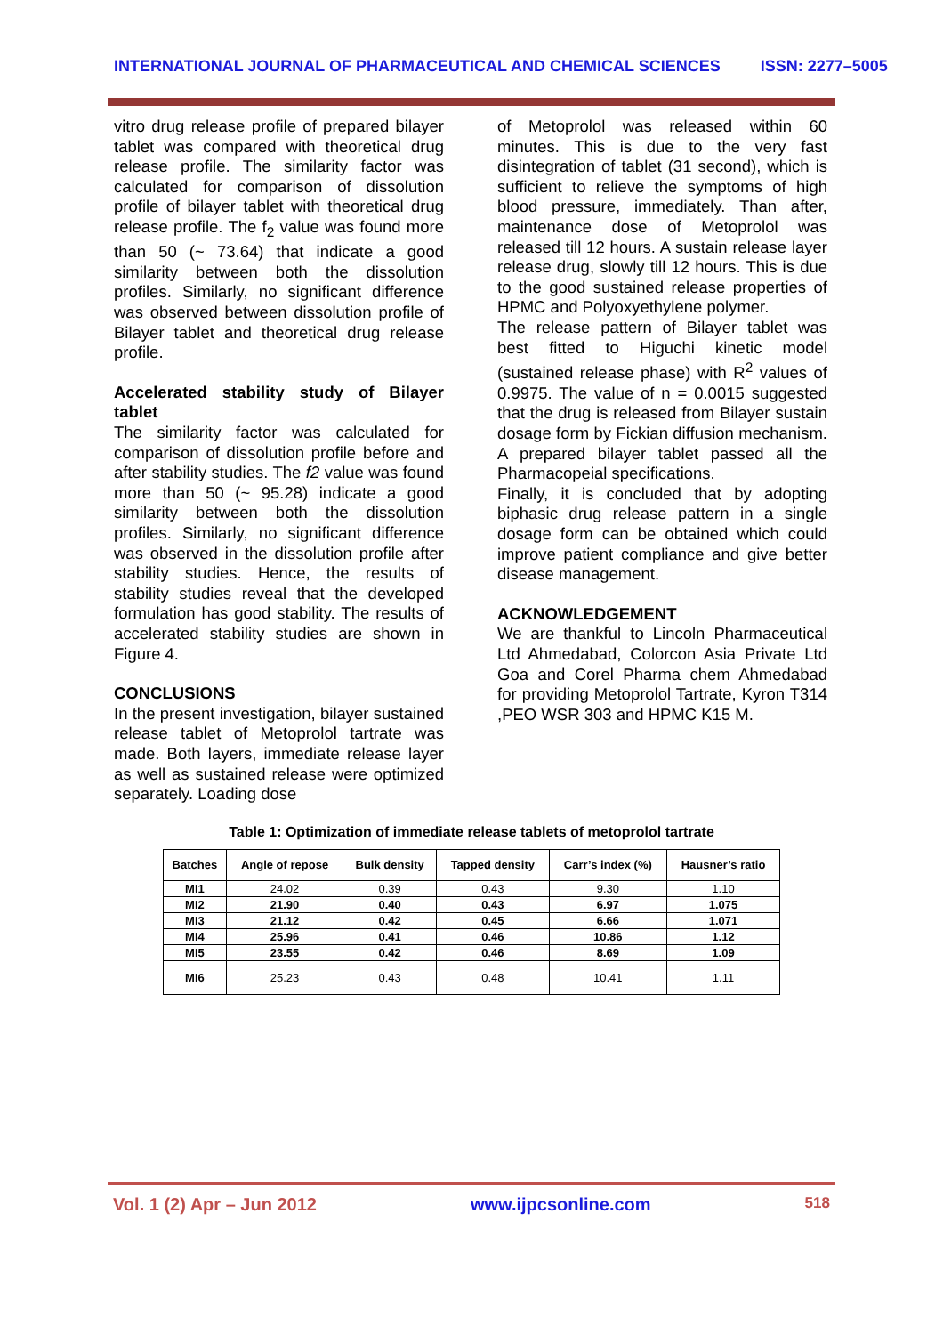INTERNATIONAL JOURNAL OF PHARMACEUTICAL AND CHEMICAL SCIENCES ISSN: 2277–5005
vitro drug release profile of prepared bilayer tablet was compared with theoretical drug release profile. The similarity factor was calculated for comparison of dissolution profile of bilayer tablet with theoretical drug release profile. The f<sub>2</sub> value was found more than 50 (~ 73.64) that indicate a good similarity between both the dissolution profiles. Similarly, no significant difference was observed between dissolution profile of Bilayer tablet and theoretical drug release profile.
Accelerated stability study of Bilayer tablet
The similarity factor was calculated for comparison of dissolution profile before and after stability studies. The f2 value was found more than 50 (~ 95.28) indicate a good similarity between both the dissolution profiles. Similarly, no significant difference was observed in the dissolution profile after stability studies. Hence, the results of stability studies reveal that the developed formulation has good stability. The results of accelerated stability studies are shown in Figure 4.
CONCLUSIONS
In the present investigation, bilayer sustained release tablet of Metoprolol tartrate was made. Both layers, immediate release layer as well as sustained release were optimized separately. Loading dose
of Metoprolol was released within 60 minutes. This is due to the very fast disintegration of tablet (31 second), which is sufficient to relieve the symptoms of high blood pressure, immediately. Than after, maintenance dose of Metoprolol was released till 12 hours. A sustain release layer release drug, slowly till 12 hours. This is due to the good sustained release properties of HPMC and Polyoxyethylene polymer.
The release pattern of Bilayer tablet was best fitted to Higuchi kinetic model (sustained release phase) with R<sup>2</sup> values of 0.9975. The value of n = 0.0015 suggested that the drug is released from Bilayer sustain dosage form by Fickian diffusion mechanism. A prepared bilayer tablet passed all the Pharmacopeial specifications.
Finally, it is concluded that by adopting biphasic drug release pattern in a single dosage form can be obtained which could improve patient compliance and give better disease management.
ACKNOWLEDGEMENT
We are thankful to Lincoln Pharmaceutical Ltd Ahmedabad, Colorcon Asia Private Ltd Goa and Corel Pharma chem Ahmedabad for providing Metoprolol Tartrate, Kyron T314 ,PEO WSR 303 and HPMC K15 M.
Table 1: Optimization of immediate release tablets of metoprolol tartrate
| Batches | Angle of repose | Bulk density | Tapped density | Carr’s index (%) | Hausner’s ratio |
| --- | --- | --- | --- | --- | --- |
| MI1 | 24.02 | 0.39 | 0.43 | 9.30 | 1.10 |
| MI2 | 21.90 | 0.40 | 0.43 | 6.97 | 1.075 |
| MI3 | 21.12 | 0.42 | 0.45 | 6.66 | 1.071 |
| MI4 | 25.96 | 0.41 | 0.46 | 10.86 | 1.12 |
| MI5 | 23.55 | 0.42 | 0.46 | 8.69 | 1.09 |
| MI6 | 25.23 | 0.43 | 0.48 | 10.41 | 1.11 |
Vol. 1 (2) Apr – Jun 2012 www.ijpcsonline.com 518